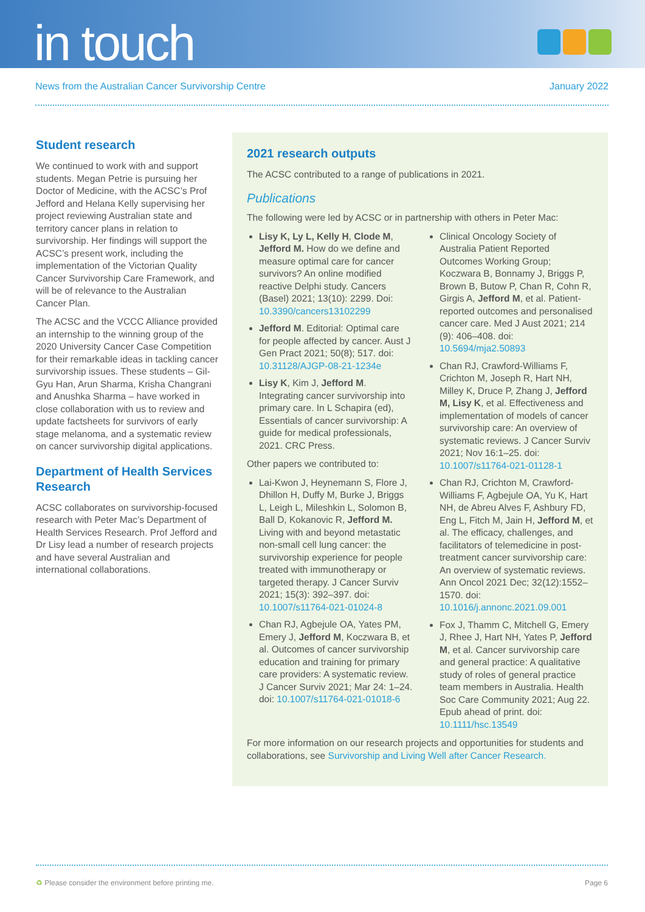in touch
News from the Australian Cancer Survivorship Centre January 2022
Student research
We continued to work with and support students. Megan Petrie is pursuing her Doctor of Medicine, with the ACSC’s Prof Jefford and Helana Kelly supervising her project reviewing Australian state and territory cancer plans in relation to survivorship. Her findings will support the ACSC’s present work, including the implementation of the Victorian Quality Cancer Survivorship Care Framework, and will be of relevance to the Australian Cancer Plan.
The ACSC and the VCCC Alliance provided an internship to the winning group of the 2020 University Cancer Case Competition for their remarkable ideas in tackling cancer survivorship issues. These students – Gil-Gyu Han, Arun Sharma, Krisha Changrani and Anushka Sharma – have worked in close collaboration with us to review and update factsheets for survivors of early stage melanoma, and a systematic review on cancer survivorship digital applications.
Department of Health Services Research
ACSC collaborates on survivorship-focused research with Peter Mac’s Department of Health Services Research. Prof Jefford and Dr Lisy lead a number of research projects and have several Australian and international collaborations.
2021 research outputs
The ACSC contributed to a range of publications in 2021.
Publications
The following were led by ACSC or in partnership with others in Peter Mac:
Lisy K, Ly L, Kelly H, Clode M, Jefford M. How do we define and measure optimal care for cancer survivors? An online modified reactive Delphi study. Cancers (Basel) 2021; 13(10): 2299. Doi: 10.3390/cancers13102299
Jefford M. Editorial: Optimal care for people affected by cancer. Aust J Gen Pract 2021; 50(8); 517. doi: 10.31128/AJGP-08-21-1234e
Lisy K, Kim J, Jefford M. Integrating cancer survivorship into primary care. In L Schapira (ed), Essentials of cancer survivorship: A guide for medical professionals, 2021. CRC Press.
Other papers we contributed to:
Lai-Kwon J, Heynemann S, Flore J, Dhillon H, Duffy M, Burke J, Briggs L, Leigh L, Mileshkin L, Solomon B, Ball D, Kokanovic R, Jefford M. Living with and beyond metastatic non-small cell lung cancer: the survivorship experience for people treated with immunotherapy or targeted therapy. J Cancer Surviv 2021; 15(3): 392–397. doi: 10.1007/s11764-021-01024-8
Chan RJ, Agbejule OA, Yates PM, Emery J, Jefford M, Koczwara B, et al. Outcomes of cancer survivorship education and training for primary care providers: A systematic review. J Cancer Surviv 2021; Mar 24: 1–24. doi: 10.1007/s11764-021-01018-6
Clinical Oncology Society of Australia Patient Reported Outcomes Working Group; Koczwara B, Bonnamy J, Briggs P, Brown B, Butow P, Chan R, Cohn R, Girgis A, Jefford M, et al. Patient-reported outcomes and personalised cancer care. Med J Aust 2021; 214 (9): 406–408. doi: 10.5694/mja2.50893
Chan RJ, Crawford-Williams F, Crichton M, Joseph R, Hart NH, Milley K, Druce P, Zhang J, Jefford M, Lisy K, et al. Effectiveness and implementation of models of cancer survivorship care: An overview of systematic reviews. J Cancer Surviv 2021; Nov 16:1–25. doi: 10.1007/s11764-021-01128-1
Chan RJ, Crichton M, Crawford-Williams F, Agbejule OA, Yu K, Hart NH, de Abreu Alves F, Ashbury FD, Eng L, Fitch M, Jain H, Jefford M, et al. The efficacy, challenges, and facilitators of telemedicine in post-treatment cancer survivorship care: An overview of systematic reviews. Ann Oncol 2021 Dec; 32(12):1552–1570. doi: 10.1016/j.annonc.2021.09.001
Fox J, Thamm C, Mitchell G, Emery J, Rhee J, Hart NH, Yates P, Jefford M, et al. Cancer survivorship care and general practice: A qualitative study of roles of general practice team members in Australia. Health Soc Care Community 2021; Aug 22. Epub ahead of print. doi: 10.1111/hsc.13549
For more information on our research projects and opportunities for students and collaborations, see Survivorship and Living Well after Cancer Research.
♻ Please consider the environment before printing me. Page 6